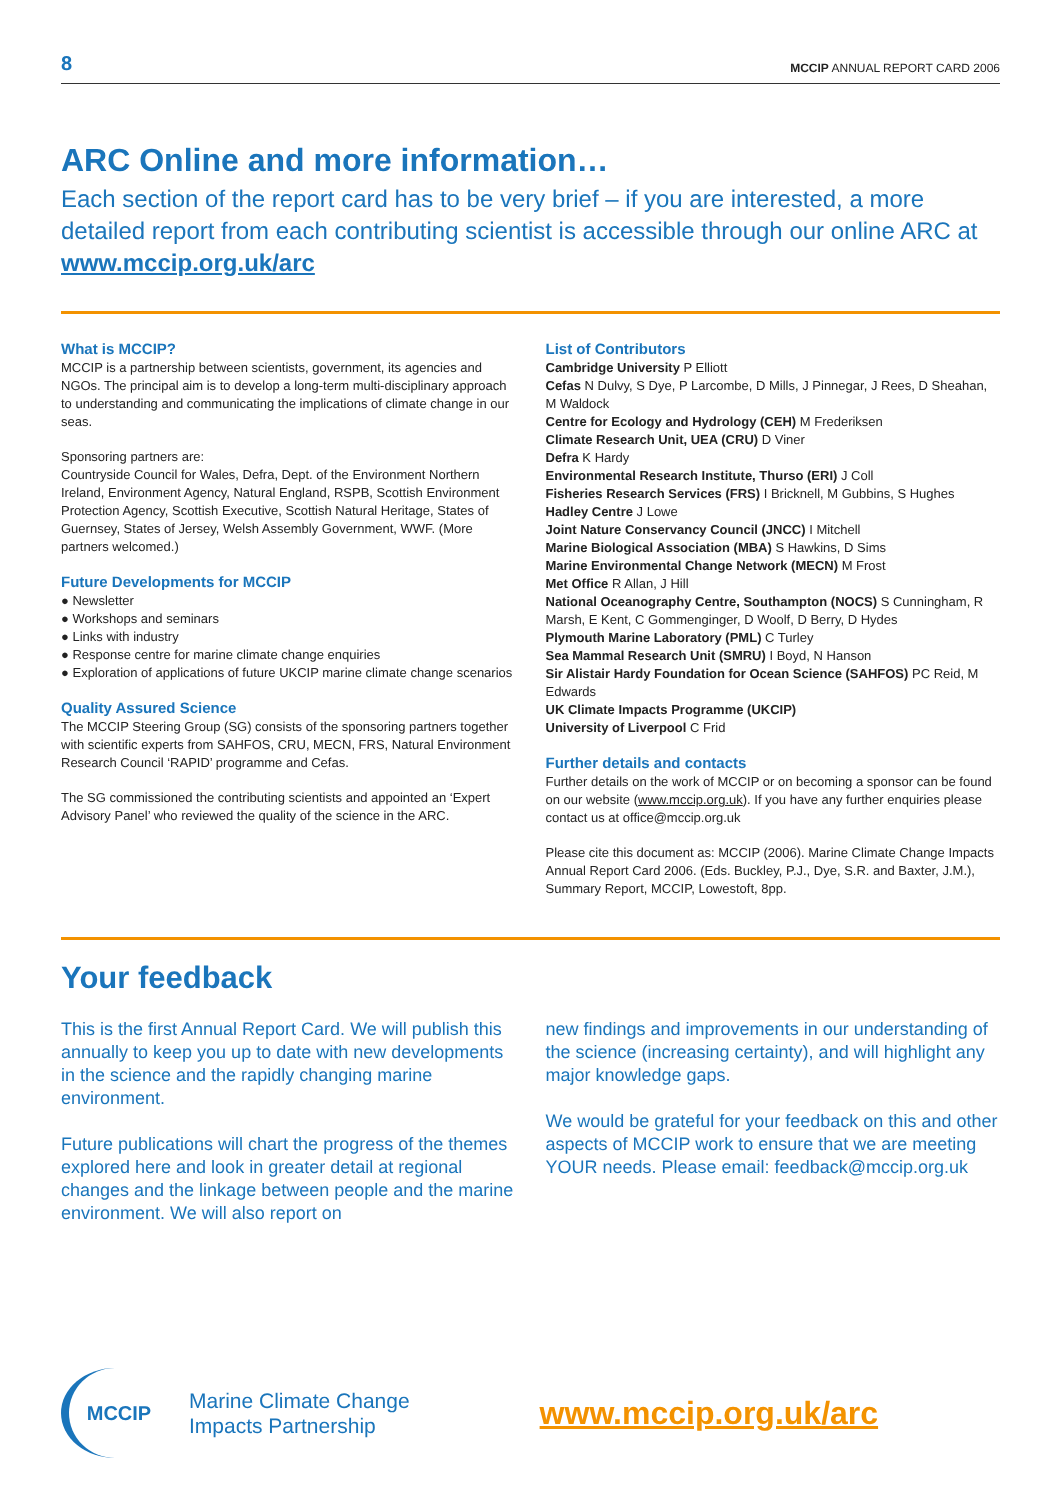8 MCCIP ANNUAL REPORT CARD 2006
ARC Online and more information…
Each section of the report card has to be very brief – if you are interested, a more detailed report from each contributing scientist is accessible through our online ARC at www.mccip.org.uk/arc
What is MCCIP?
MCCIP is a partnership between scientists, government, its agencies and NGOs. The principal aim is to develop a long-term multi-disciplinary approach to understanding and communicating the implications of climate change in our seas.
Sponsoring partners are:
Countryside Council for Wales, Defra, Dept. of the Environment Northern Ireland, Environment Agency, Natural England, RSPB, Scottish Environment Protection Agency, Scottish Executive, Scottish Natural Heritage, States of Guernsey, States of Jersey, Welsh Assembly Government, WWF. (More partners welcomed.)
Future Developments for MCCIP
● Newsletter
● Workshops and seminars
● Links with industry
● Response centre for marine climate change enquiries
● Exploration of applications of future UKCIP marine climate change scenarios
Quality Assured Science
The MCCIP Steering Group (SG) consists of the sponsoring partners together with scientific experts from SAHFOS, CRU, MECN, FRS, Natural Environment Research Council ‘RAPID’ programme and Cefas.
The SG commissioned the contributing scientists and appointed an ‘Expert Advisory Panel’ who reviewed the quality of the science in the ARC.
List of Contributors
Cambridge University P Elliott
Cefas N Dulvy, S Dye, P Larcombe, D Mills, J Pinnegar, J Rees, D Sheahan, M Waldock
Centre for Ecology and Hydrology (CEH) M Frederiksen
Climate Research Unit, UEA (CRU) D Viner
Defra K Hardy
Environmental Research Institute, Thurso (ERI) J Coll
Fisheries Research Services (FRS) I Bricknell, M Gubbins, S Hughes
Hadley Centre J Lowe
Joint Nature Conservancy Council (JNCC) I Mitchell
Marine Biological Association (MBA) S Hawkins, D Sims
Marine Environmental Change Network (MECN) M Frost
Met Office R Allan, J Hill
National Oceanography Centre, Southampton (NOCS) S Cunningham, R Marsh, E Kent, C Gommenginger, D Woolf, D Berry, D Hydes
Plymouth Marine Laboratory (PML) C Turley
Sea Mammal Research Unit (SMRU) I Boyd, N Hanson
Sir Alistair Hardy Foundation for Ocean Science (SAHFOS) PC Reid, M Edwards
UK Climate Impacts Programme (UKCIP)
University of Liverpool C Frid
Further details and contacts
Further details on the work of MCCIP or on becoming a sponsor can be found on our website (www.mccip.org.uk). If you have any further enquiries please contact us at office@mccip.org.uk
Please cite this document as: MCCIP (2006). Marine Climate Change Impacts Annual Report Card 2006. (Eds. Buckley, P.J., Dye, S.R. and Baxter, J.M.), Summary Report, MCCIP, Lowestoft, 8pp.
Your feedback
This is the first Annual Report Card. We will publish this annually to keep you up to date with new developments in the science and the rapidly changing marine environment.
Future publications will chart the progress of the themes explored here and look in greater detail at regional changes and the linkage between people and the marine environment. We will also report on
new findings and improvements in our understanding of the science (increasing certainty), and will highlight any major knowledge gaps.
We would be grateful for your feedback on this and other aspects of MCCIP work to ensure that we are meeting YOUR needs. Please email: feedback@mccip.org.uk
MCCIP
Marine Climate Change
Impacts Partnership
www.mccip.org.uk/arc